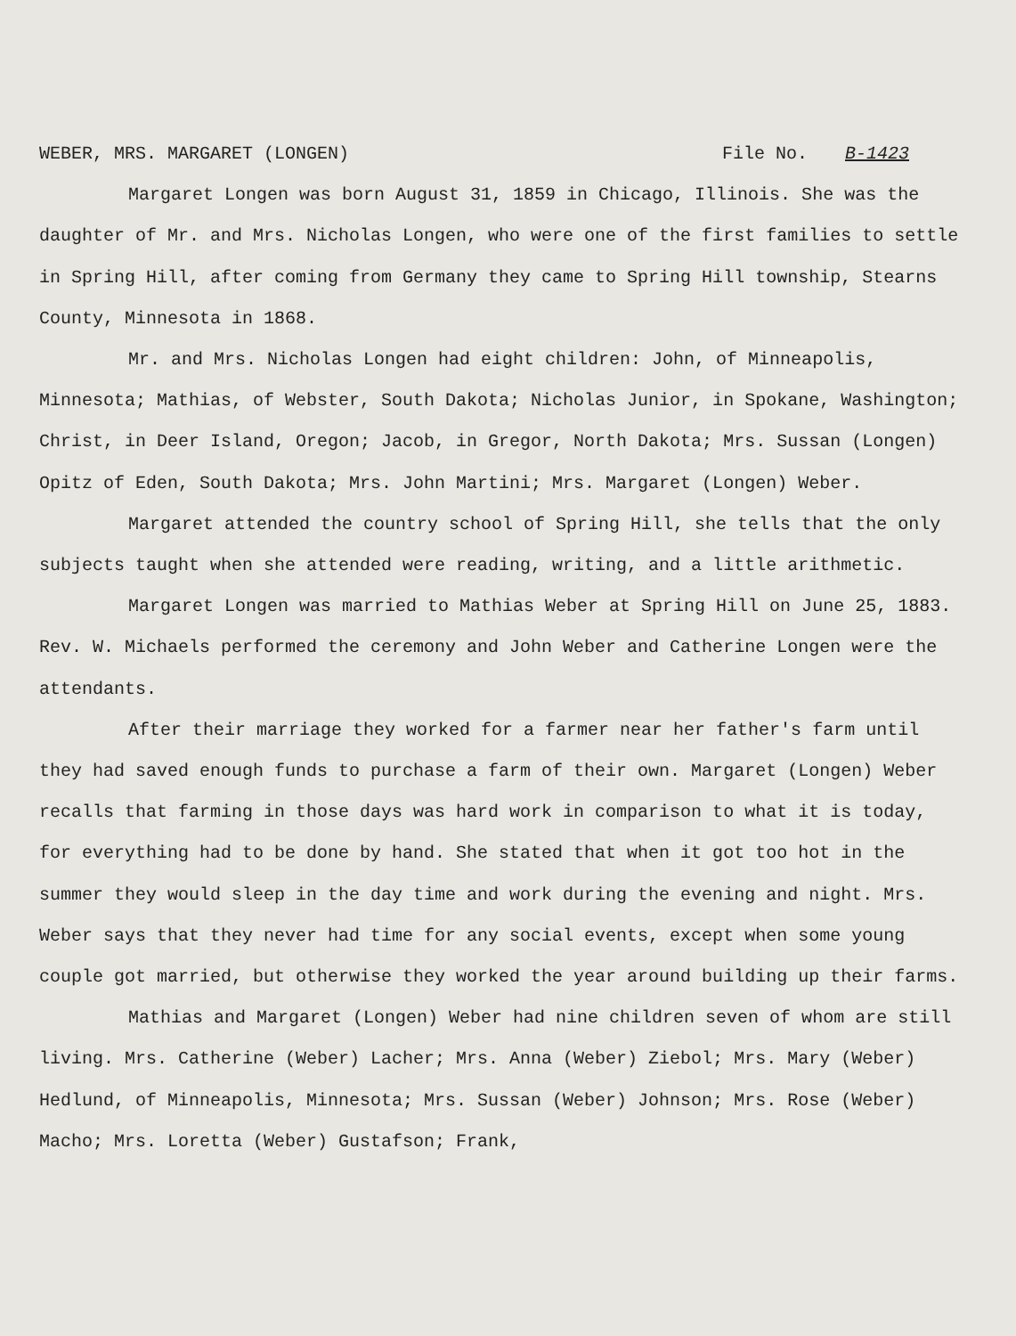WEBER, MRS. MARGARET (LONGEN) File No. B-1423
Margaret Longen was born August 31, 1859 in Chicago, Illinois. She was the daughter of Mr. and Mrs. Nicholas Longen, who were one of the first families to settle in Spring Hill, after coming from Germany they came to Spring Hill township, Stearns County, Minnesota in 1868.
Mr. and Mrs. Nicholas Longen had eight children: John, of Minneapolis, Minnesota; Mathias, of Webster, South Dakota; Nicholas Junior, in Spokane, Washington; Christ, in Deer Island, Oregon; Jacob, in Gregor, North Dakota; Mrs. Sussan (Longen) Opitz of Eden, South Dakota; Mrs. John Martini; Mrs. Margaret (Longen) Weber.
Margaret attended the country school of Spring Hill, she tells that the only subjects taught when she attended were reading, writing, and a little arithmetic.
Margaret Longen was married to Mathias Weber at Spring Hill on June 25, 1883. Rev. W. Michaels performed the ceremony and John Weber and Catherine Longen were the attendants.
After their marriage they worked for a farmer near her father's farm until they had saved enough funds to purchase a farm of their own. Margaret (Longen) Weber recalls that farming in those days was hard work in comparison to what it is today, for everything had to be done by hand. She stated that when it got too hot in the summer they would sleep in the day time and work during the evening and night. Mrs. Weber says that they never had time for any social events, except when some young couple got married, but otherwise they worked the year around building up their farms.
Mathias and Margaret (Longen) Weber had nine children seven of whom are still living. Mrs. Catherine (Weber) Lacher; Mrs. Anna (Weber) Ziebol; Mrs. Mary (Weber) Hedlund, of Minneapolis, Minnesota; Mrs. Sussan (Weber) Johnson; Mrs. Rose (Weber) Macho; Mrs. Loretta (Weber) Gustafson; Frank,